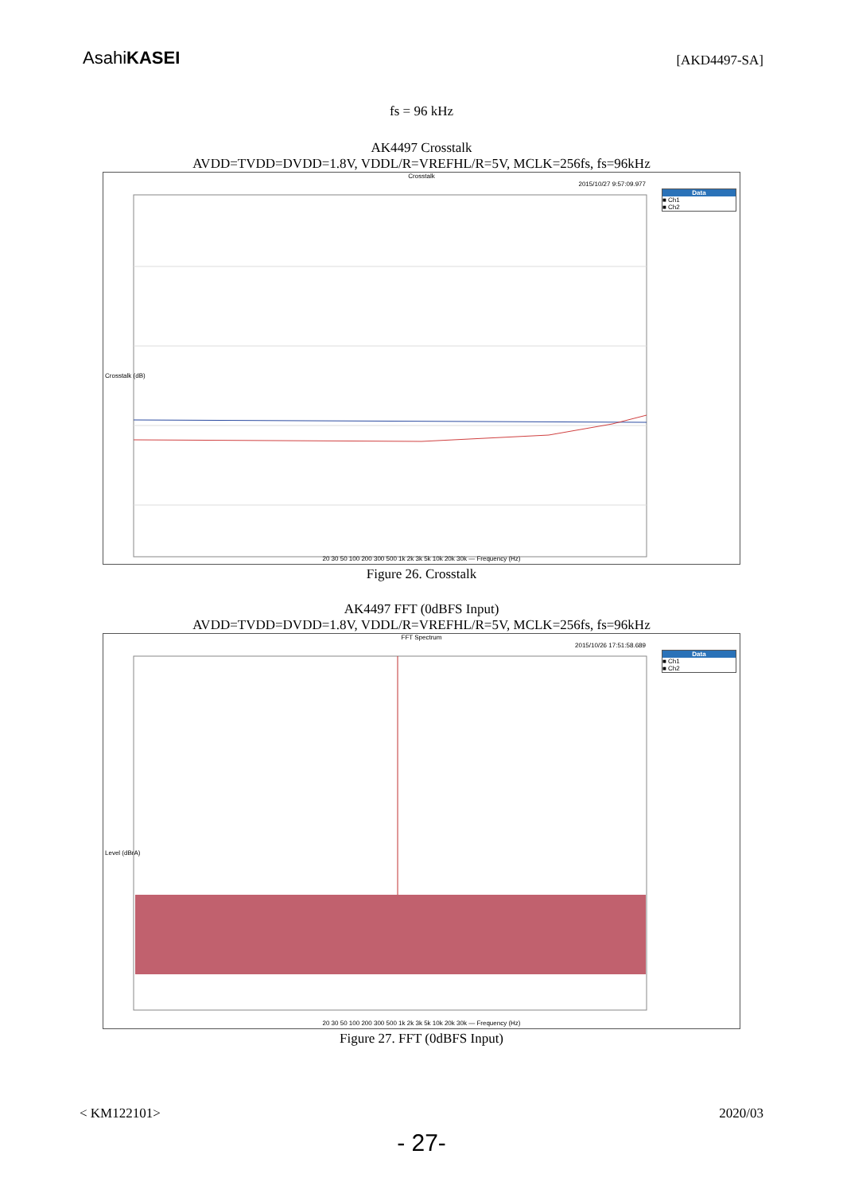AsahiKASEI [AKD4497-SA]
fs = 96 kHz
AK4497 Crosstalk
AVDD=TVDD=DVDD=1.8V, VDDL/R=VREFHL/R=5V, MCLK=256fs, fs=96kHz
Crosstalk
2015/10/27 9:57:09.977
Data
■ Ch1
■ Ch2
Crosstalk (dB)
20 30 50 100 200 300 500 1k 2k 3k 5k 10k 20k 30k — Frequency (Hz)
Figure 26. Crosstalk
AK4497 FFT (0dBFS Input)
AVDD=TVDD=DVDD=1.8V, VDDL/R=VREFHL/R=5V, MCLK=256fs, fs=96kHz
FFT Spectrum
2015/10/26 17:51:58.689
Data
■ Ch1
■ Ch2
Level (dBrA)
20 30 50 100 200 300 500 1k 2k 3k 5k 10k 20k 30k — Frequency (Hz)
Figure 27. FFT (0dBFS Input)
< KM122101> 2020/03
- 27-